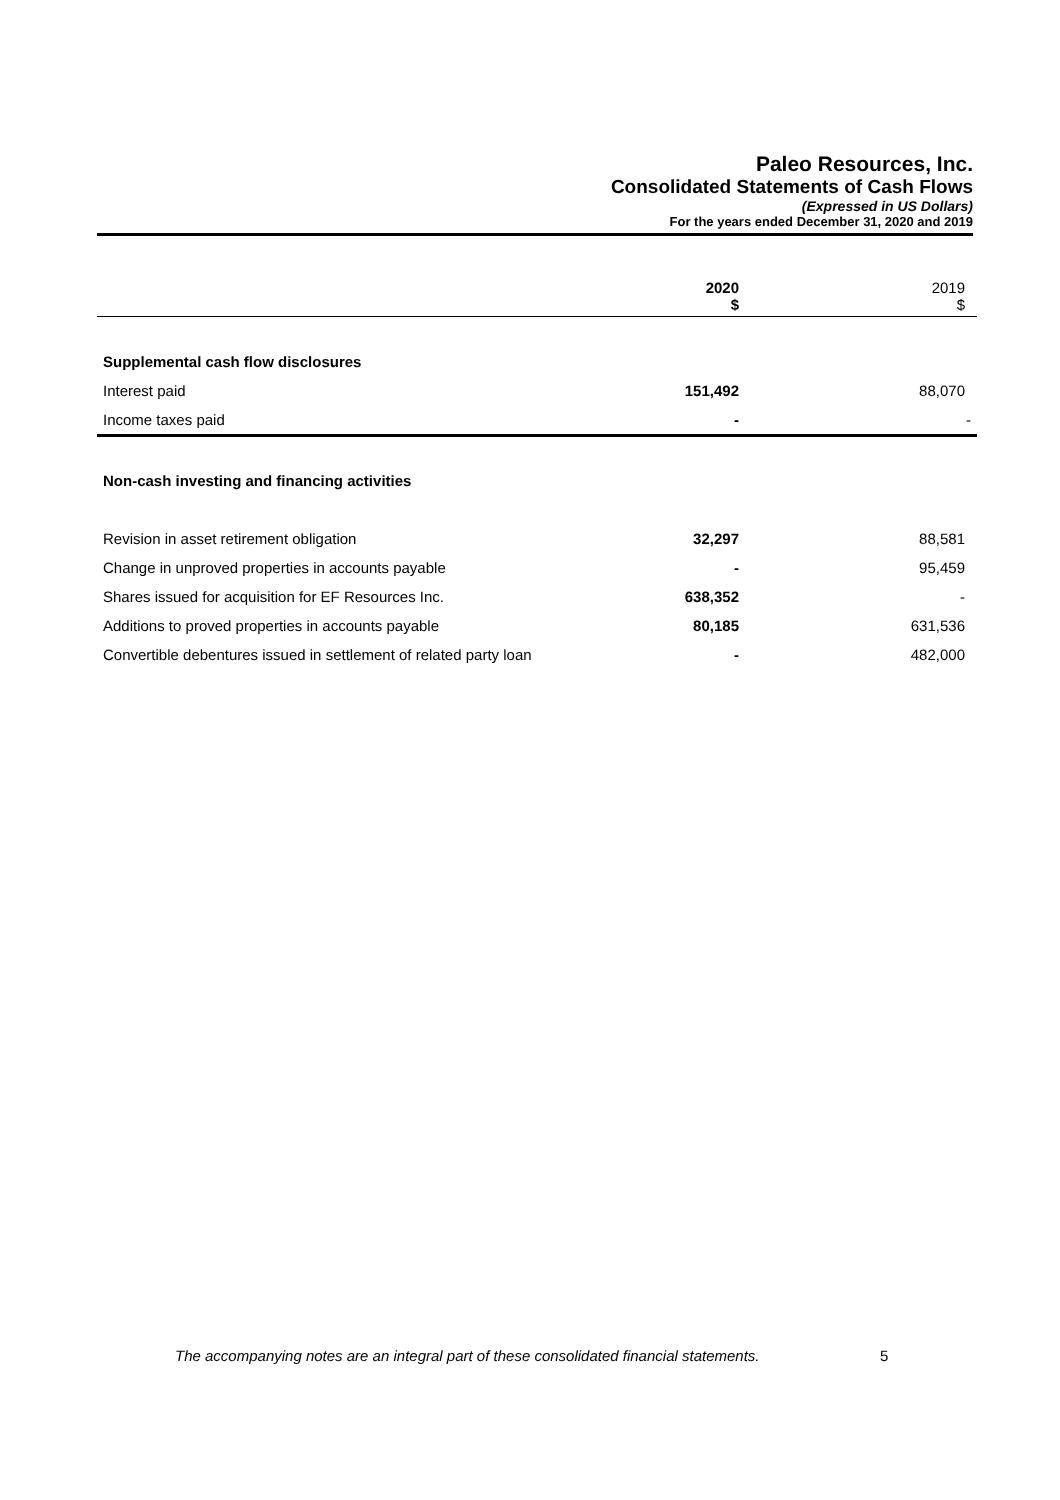Paleo Resources, Inc.
Consolidated Statements of Cash Flows
(Expressed in US Dollars)
For the years ended December 31, 2020 and 2019
| | 2020 $ | 2019 $ |
| Supplemental cash flow disclosures | | |
| Interest paid | 151,492 | 88,070 |
| Income taxes paid | - | - |
| Non-cash investing and financing activities | | |
| Revision in asset retirement obligation | 32,297 | 88,581 |
| Change in unproved properties in accounts payable | - | 95,459 |
| Shares issued for acquisition for EF Resources Inc. | 638,352 | - |
| Additions to proved properties in accounts payable | 80,185 | 631,536 |
| Convertible debentures issued in settlement of related party loan | - | 482,000 |
The accompanying notes are an integral part of these consolidated financial statements.
5